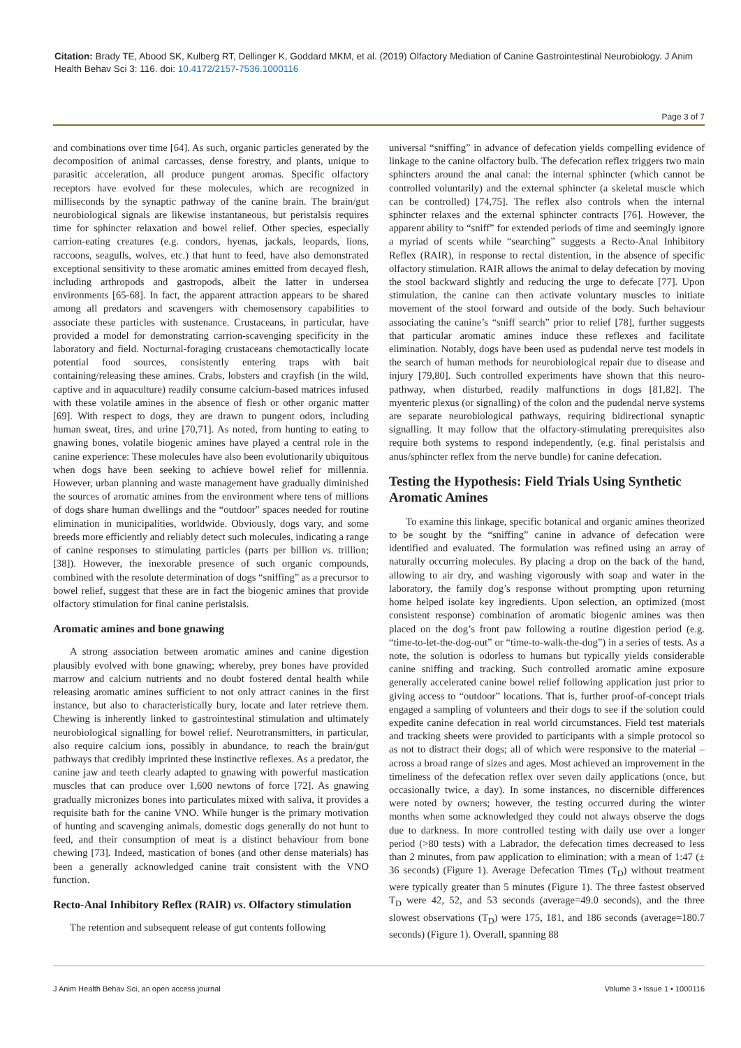Citation: Brady TE, Abood SK, Kulberg RT, Dellinger K, Goddard MKM, et al. (2019) Olfactory Mediation of Canine Gastrointestinal Neurobiology. J Anim Health Behav Sci 3: 116. doi: 10.4172/2157-7536.1000116
Page 3 of 7
and combinations over time [64]. As such, organic particles generated by the decomposition of animal carcasses, dense forestry, and plants, unique to parasitic acceleration, all produce pungent aromas. Specific olfactory receptors have evolved for these molecules, which are recognized in milliseconds by the synaptic pathway of the canine brain. The brain/gut neurobiological signals are likewise instantaneous, but peristalsis requires time for sphincter relaxation and bowel relief. Other species, especially carrion-eating creatures (e.g. condors, hyenas, jackals, leopards, lions, raccoons, seagulls, wolves, etc.) that hunt to feed, have also demonstrated exceptional sensitivity to these aromatic amines emitted from decayed flesh, including arthropods and gastropods, albeit the latter in undersea environments [65-68]. In fact, the apparent attraction appears to be shared among all predators and scavengers with chemosensory capabilities to associate these particles with sustenance. Crustaceans, in particular, have provided a model for demonstrating carrion-scavenging specificity in the laboratory and field. Nocturnal-foraging crustaceans chemotactically locate potential food sources, consistently entering traps with bait containing/releasing these amines. Crabs, lobsters and crayfish (in the wild, captive and in aquaculture) readily consume calcium-based matrices infused with these volatile amines in the absence of flesh or other organic matter [69]. With respect to dogs, they are drawn to pungent odors, including human sweat, tires, and urine [70,71]. As noted, from hunting to eating to gnawing bones, volatile biogenic amines have played a central role in the canine experience: These molecules have also been evolutionarily ubiquitous when dogs have been seeking to achieve bowel relief for millennia. However, urban planning and waste management have gradually diminished the sources of aromatic amines from the environment where tens of millions of dogs share human dwellings and the “outdoor” spaces needed for routine elimination in municipalities, worldwide. Obviously, dogs vary, and some breeds more efficiently and reliably detect such molecules, indicating a range of canine responses to stimulating particles (parts per billion vs. trillion; [38]). However, the inexorable presence of such organic compounds, combined with the resolute determination of dogs “sniffing” as a precursor to bowel relief, suggest that these are in fact the biogenic amines that provide olfactory stimulation for final canine peristalsis.
Aromatic amines and bone gnawing
A strong association between aromatic amines and canine digestion plausibly evolved with bone gnawing; whereby, prey bones have provided marrow and calcium nutrients and no doubt fostered dental health while releasing aromatic amines sufficient to not only attract canines in the first instance, but also to characteristically bury, locate and later retrieve them. Chewing is inherently linked to gastrointestinal stimulation and ultimately neurobiological signalling for bowel relief. Neurotransmitters, in particular, also require calcium ions, possibly in abundance, to reach the brain/gut pathways that credibly imprinted these instinctive reflexes. As a predator, the canine jaw and teeth clearly adapted to gnawing with powerful mastication muscles that can produce over 1,600 newtons of force [72]. As gnawing gradually micronizes bones into particulates mixed with saliva, it provides a requisite bath for the canine VNO. While hunger is the primary motivation of hunting and scavenging animals, domestic dogs generally do not hunt to feed, and their consumption of meat is a distinct behaviour from bone chewing [73]. Indeed, mastication of bones (and other dense materials) has been a generally acknowledged canine trait consistent with the VNO function.
Recto-Anal Inhibitory Reflex (RAIR) vs. Olfactory stimulation
The retention and subsequent release of gut contents following
universal “sniffing” in advance of defecation yields compelling evidence of linkage to the canine olfactory bulb. The defecation reflex triggers two main sphincters around the anal canal: the internal sphincter (which cannot be controlled voluntarily) and the external sphincter (a skeletal muscle which can be controlled) [74,75]. The reflex also controls when the internal sphincter relaxes and the external sphincter contracts [76]. However, the apparent ability to “sniff” for extended periods of time and seemingly ignore a myriad of scents while “searching” suggests a Recto-Anal Inhibitory Reflex (RAIR), in response to rectal distention, in the absence of specific olfactory stimulation. RAIR allows the animal to delay defecation by moving the stool backward slightly and reducing the urge to defecate [77]. Upon stimulation, the canine can then activate voluntary muscles to initiate movement of the stool forward and outside of the body. Such behaviour associating the canine’s “sniff search” prior to relief [78], further suggests that particular aromatic amines induce these reflexes and facilitate elimination. Notably, dogs have been used as pudendal nerve test models in the search of human methods for neurobiological repair due to disease and injury [79,80]. Such controlled experiments have shown that this neuro-pathway, when disturbed, readily malfunctions in dogs [81,82]. The myenteric plexus (or signalling) of the colon and the pudendal nerve systems are separate neurobiological pathways, requiring bidirectional synaptic signalling. It may follow that the olfactory-stimulating prerequisites also require both systems to respond independently, (e.g. final peristalsis and anus/sphincter reflex from the nerve bundle) for canine defecation.
Testing the Hypothesis: Field Trials Using Synthetic Aromatic Amines
To examine this linkage, specific botanical and organic amines theorized to be sought by the “sniffing” canine in advance of defecation were identified and evaluated. The formulation was refined using an array of naturally occurring molecules. By placing a drop on the back of the hand, allowing to air dry, and washing vigorously with soap and water in the laboratory, the family dog’s response without prompting upon returning home helped isolate key ingredients. Upon selection, an optimized (most consistent response) combination of aromatic biogenic amines was then placed on the dog’s front paw following a routine digestion period (e.g. “time-to-let-the-dog-out” or “time-to-walk-the-dog”) in a series of tests. As a note, the solution is odorless to humans but typically yields considerable canine sniffing and tracking. Such controlled aromatic amine exposure generally accelerated canine bowel relief following application just prior to giving access to “outdoor” locations. That is, further proof-of-concept trials engaged a sampling of volunteers and their dogs to see if the solution could expedite canine defecation in real world circumstances. Field test materials and tracking sheets were provided to participants with a simple protocol so as not to distract their dogs; all of which were responsive to the material – across a broad range of sizes and ages. Most achieved an improvement in the timeliness of the defecation reflex over seven daily applications (once, but occasionally twice, a day). In some instances, no discernible differences were noted by owners; however, the testing occurred during the winter months when some acknowledged they could not always observe the dogs due to darkness. In more controlled testing with daily use over a longer period (>80 tests) with a Labrador, the defecation times decreased to less than 2 minutes, from paw application to elimination; with a mean of 1:47 (± 36 seconds) (Figure 1). Average Defecation Times (T<sub>D</sub>) without treatment were typically greater than 5 minutes (Figure 1). The three fastest observed T<sub>D</sub> were 42, 52, and 53 seconds (average=49.0 seconds), and the three slowest observations (T<sub>D</sub>) were 175, 181, and 186 seconds (average=180.7 seconds) (Figure 1). Overall, spanning 88
J Anim Health Behav Sci, an open access journal Volume 3 • Issue 1 • 1000116